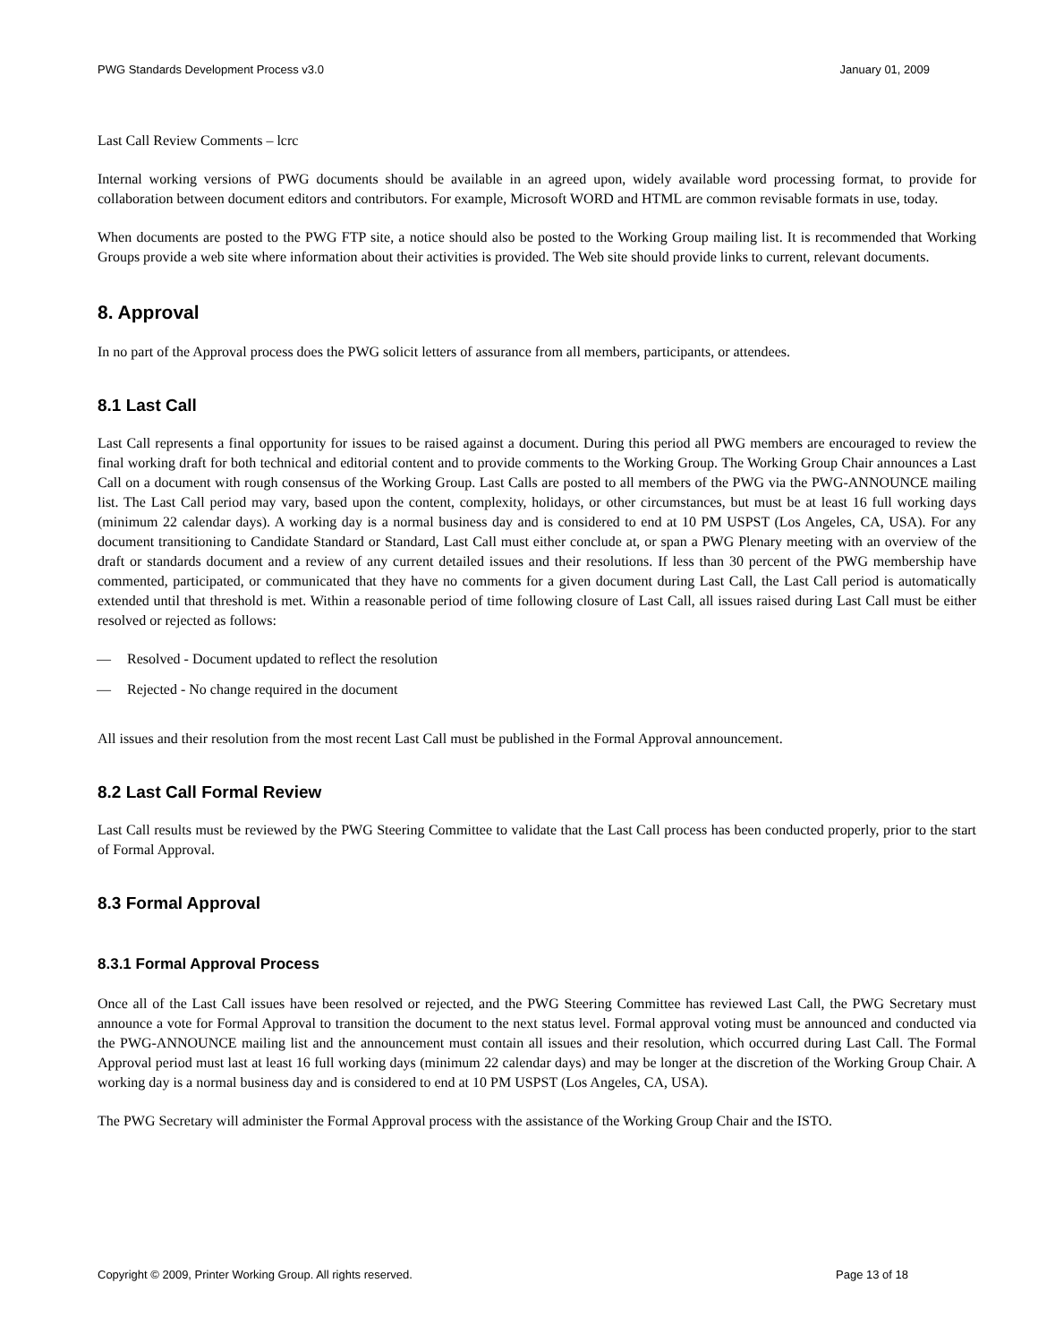PWG Standards Development Process v3.0 January 01, 2009
Last Call Review Comments – lcrc
Internal working versions of PWG documents should be available in an agreed upon, widely available word processing format, to provide for collaboration between document editors and contributors. For example, Microsoft WORD and HTML are common revisable formats in use, today.
When documents are posted to the PWG FTP site, a notice should also be posted to the Working Group mailing list. It is recommended that Working Groups provide a web site where information about their activities is provided. The Web site should provide links to current, relevant documents.
8. Approval
In no part of the Approval process does the PWG solicit letters of assurance from all members, participants, or attendees.
8.1 Last Call
Last Call represents a final opportunity for issues to be raised against a document. During this period all PWG members are encouraged to review the final working draft for both technical and editorial content and to provide comments to the Working Group. The Working Group Chair announces a Last Call on a document with rough consensus of the Working Group. Last Calls are posted to all members of the PWG via the PWG-ANNOUNCE mailing list. The Last Call period may vary, based upon the content, complexity, holidays, or other circumstances, but must be at least 16 full working days (minimum 22 calendar days). A working day is a normal business day and is considered to end at 10 PM USPST (Los Angeles, CA, USA). For any document transitioning to Candidate Standard or Standard, Last Call must either conclude at, or span a PWG Plenary meeting with an overview of the draft or standards document and a review of any current detailed issues and their resolutions. If less than 30 percent of the PWG membership have commented, participated, or communicated that they have no comments for a given document during Last Call, the Last Call period is automatically extended until that threshold is met. Within a reasonable period of time following closure of Last Call, all issues raised during Last Call must be either resolved or rejected as follows:
— Resolved - Document updated to reflect the resolution
— Rejected - No change required in the document
All issues and their resolution from the most recent Last Call must be published in the Formal Approval announcement.
8.2 Last Call Formal Review
Last Call results must be reviewed by the PWG Steering Committee to validate that the Last Call process has been conducted properly, prior to the start of Formal Approval.
8.3 Formal Approval
8.3.1 Formal Approval Process
Once all of the Last Call issues have been resolved or rejected, and the PWG Steering Committee has reviewed Last Call, the PWG Secretary must announce a vote for Formal Approval to transition the document to the next status level. Formal approval voting must be announced and conducted via the PWG-ANNOUNCE mailing list and the announcement must contain all issues and their resolution, which occurred during Last Call. The Formal Approval period must last at least 16 full working days (minimum 22 calendar days) and may be longer at the discretion of the Working Group Chair. A working day is a normal business day and is considered to end at 10 PM USPST (Los Angeles, CA, USA).
The PWG Secretary will administer the Formal Approval process with the assistance of the Working Group Chair and the ISTO.
Copyright © 2009, Printer Working Group. All rights reserved. Page 13 of 18